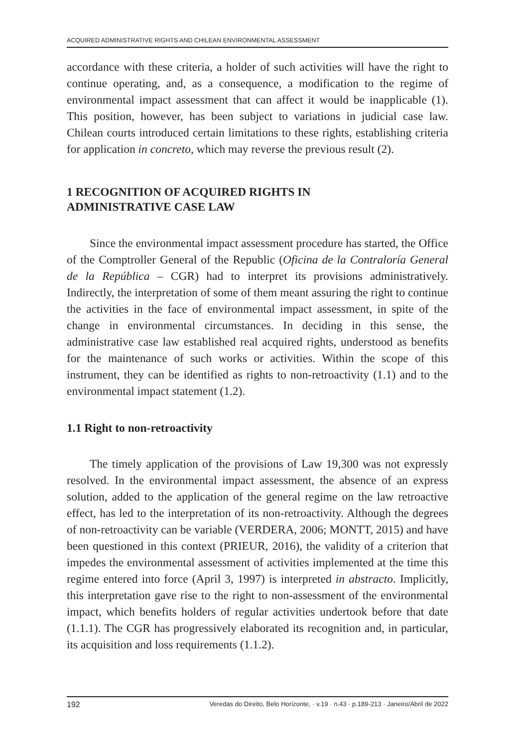ACQUIRED ADMINISTRATIVE RIGHTS AND CHILEAN ENVIRONMENTAL ASSESSMENT
accordance with these criteria, a holder of such activities will have the right to continue operating, and, as a consequence, a modification to the regime of environmental impact assessment that can affect it would be inapplicable (1). This position, however, has been subject to variations in judicial case law. Chilean courts introduced certain limitations to these rights, establishing criteria for application in concreto, which may reverse the previous result (2).
1 RECOGNITION OF ACQUIRED RIGHTS IN
ADMINISTRATIVE CASE LAW
Since the environmental impact assessment procedure has started, the Office of the Comptroller General of the Republic (Oficina de la Contraloría General de la República – CGR) had to interpret its provisions administratively. Indirectly, the interpretation of some of them meant assuring the right to continue the activities in the face of environmental impact assessment, in spite of the change in environmental circumstances. In deciding in this sense, the administrative case law established real acquired rights, understood as benefits for the maintenance of such works or activities. Within the scope of this instrument, they can be identified as rights to non-retroactivity (1.1) and to the environmental impact statement (1.2).
1.1 Right to non-retroactivity
The timely application of the provisions of Law 19,300 was not expressly resolved. In the environmental impact assessment, the absence of an express solution, added to the application of the general regime on the law retroactive effect, has led to the interpretation of its non-retroactivity. Although the degrees of non-retroactivity can be variable (VERDERA, 2006; MONTT, 2015) and have been questioned in this context (PRIEUR, 2016), the validity of a criterion that impedes the environmental assessment of activities implemented at the time this regime entered into force (April 3, 1997) is interpreted in abstracto. Implicitly, this interpretation gave rise to the right to non-assessment of the environmental impact, which benefits holders of regular activities undertook before that date (1.1.1). The CGR has progressively elaborated its recognition and, in particular, its acquisition and loss requirements (1.1.2).
192 Veredas do Direito, Belo Horizonte, · v.19 · n.43 · p.189-213 · Janeiro/Abril de 2022